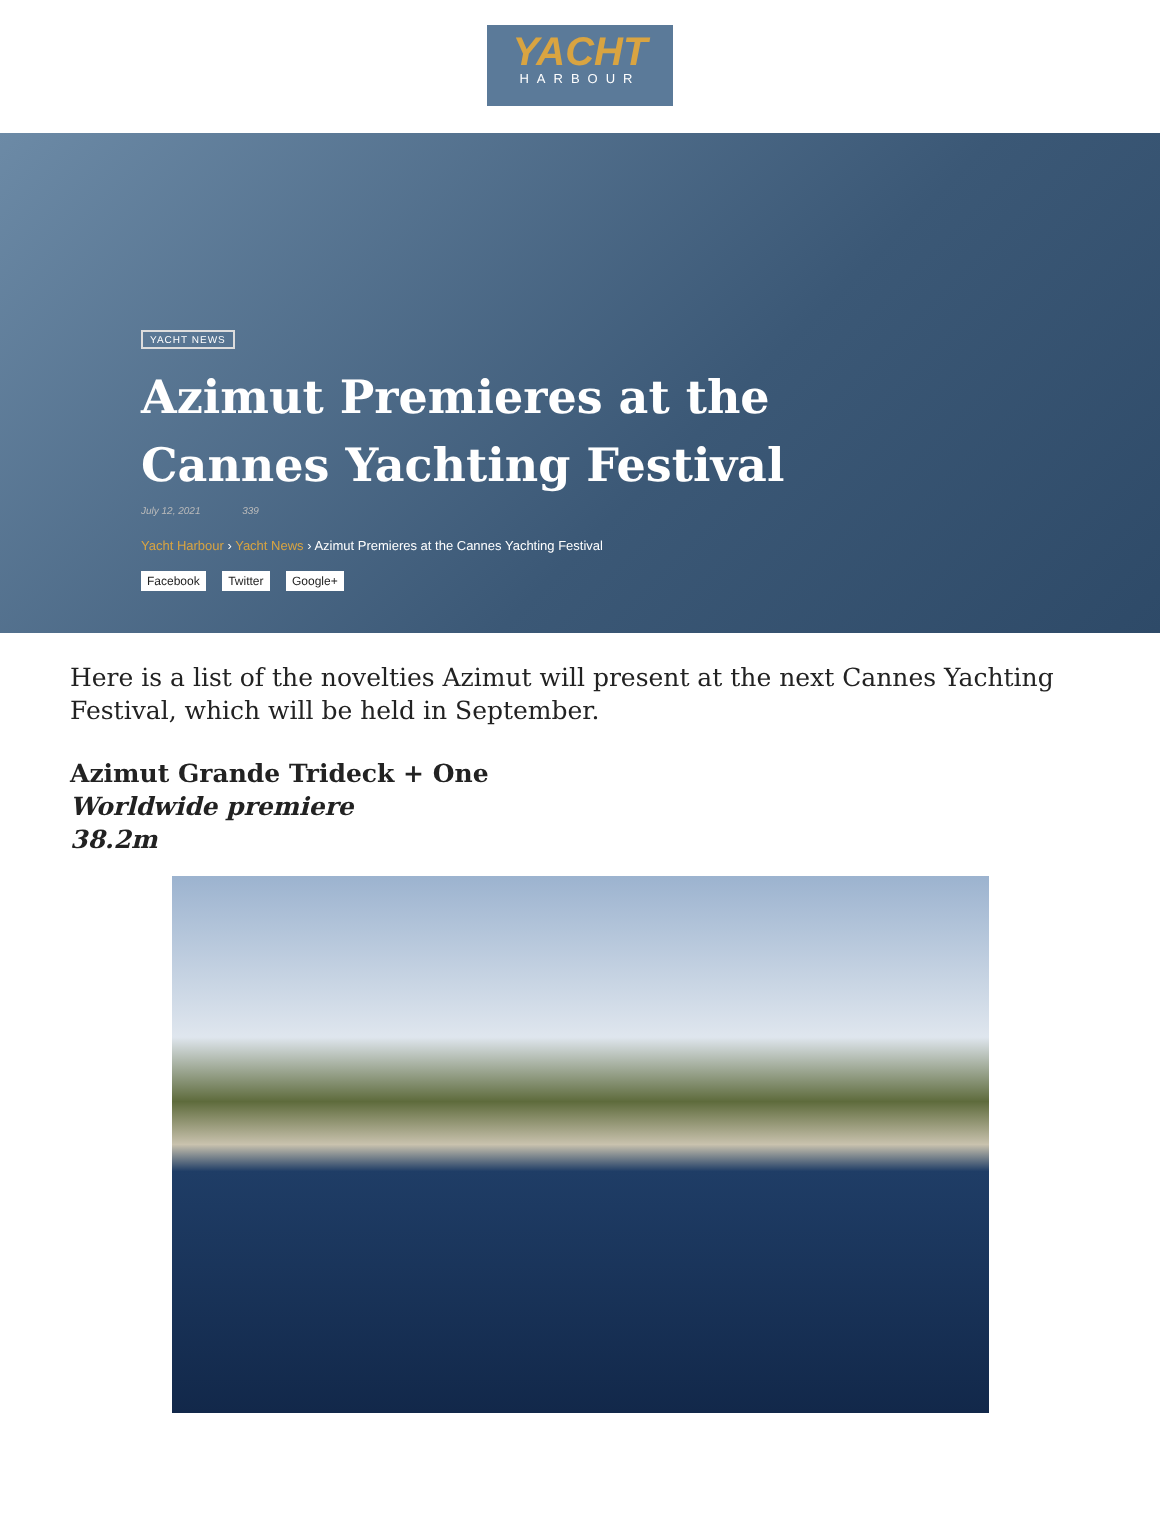YACHT
HARBOUR
YACHT NEWS
Azimut Premieres at the
Cannes Yachting Festival
July 12, 2021 339
Yacht Harbour › Yacht News › Azimut Premieres at the Cannes Yachting Festival
Facebook Twitter Google+
Here is a list of the novelties Azimut will present at the next Cannes Yachting Festival, which will be held in September.
Azimut Grande Trideck + One
Worldwide premiere
38.2m